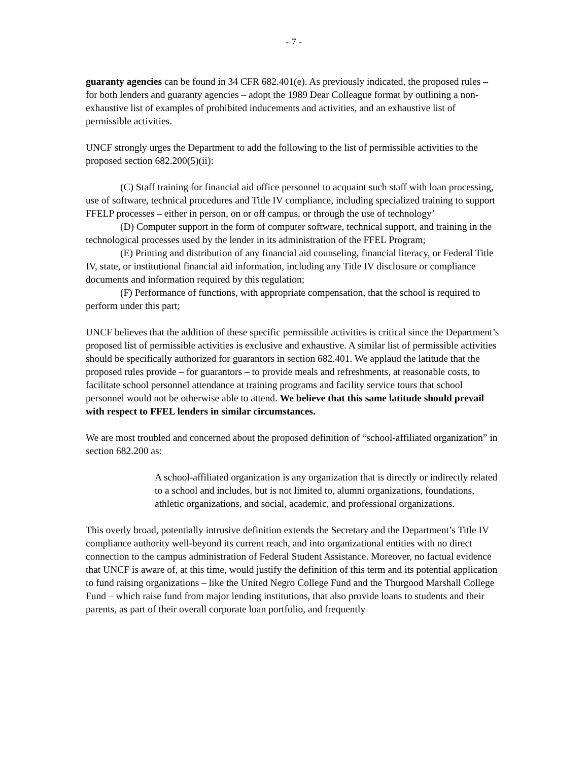- 7 -
guaranty agencies can be found in 34 CFR 682.401(e). As previously indicated, the proposed rules – for both lenders and guaranty agencies – adopt the 1989 Dear Colleague format by outlining a non-exhaustive list of examples of prohibited inducements and activities, and an exhaustive list of permissible activities.
UNCF strongly urges the Department to add the following to the list of permissible activities to the proposed section 682.200(5)(ii):
(C) Staff training for financial aid office personnel to acquaint such staff with loan processing, use of software, technical procedures and Title IV compliance, including specialized training to support FFELP processes – either in person, on or off campus, or through the use of technology’
(D) Computer support in the form of computer software, technical support, and training in the technological processes used by the lender in its administration of the FFEL Program;
(E) Printing and distribution of any financial aid counseling, financial literacy, or Federal Title IV, state, or institutional financial aid information, including any Title IV disclosure or compliance documents and information required by this regulation;
(F) Performance of functions, with appropriate compensation, that the school is required to perform under this part;
UNCF believes that the addition of these specific permissible activities is critical since the Department’s proposed list of permissible activities is exclusive and exhaustive. A similar list of permissible activities should be specifically authorized for guarantors in section 682.401. We applaud the latitude that the proposed rules provide – for guarantors – to provide meals and refreshments, at reasonable costs, to facilitate school personnel attendance at training programs and facility service tours that school personnel would not be otherwise able to attend. We believe that this same latitude should prevail with respect to FFEL lenders in similar circumstances.
We are most troubled and concerned about the proposed definition of “school-affiliated organization” in section 682.200 as:
A school-affiliated organization is any organization that is directly or indirectly related to a school and includes, but is not limited to, alumni organizations, foundations, athletic organizations, and social, academic, and professional organizations.
This overly broad, potentially intrusive definition extends the Secretary and the Department’s Title IV compliance authority well-beyond its current reach, and into organizational entities with no direct connection to the campus administration of Federal Student Assistance. Moreover, no factual evidence that UNCF is aware of, at this time, would justify the definition of this term and its potential application to fund raising organizations – like the United Negro College Fund and the Thurgood Marshall College Fund – which raise fund from major lending institutions, that also provide loans to students and their parents, as part of their overall corporate loan portfolio, and frequently